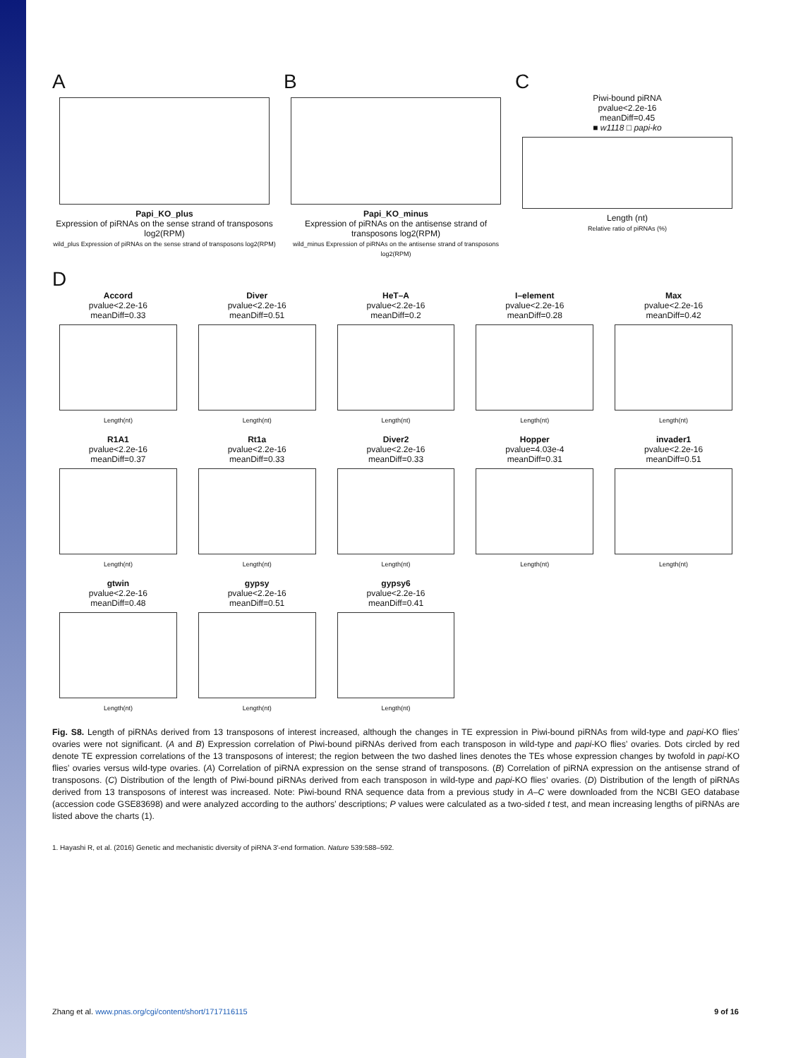A
Papi_KO_plus
Expression of piRNAs on the sense strand of transposons log2(RPM)
wild_plus Expression of piRNAs on the sense strand of transposons log2(RPM)
B
Papi_KO_minus
Expression of piRNAs on the antisense strand of transposons log2(RPM)
wild_minus Expression of piRNAs on the antisense strand of transposons log2(RPM)
C
Piwi-bound piRNA
pvalue<2.2e-16
meanDiff=0.45
■ w1118 □ papi-ko
Length (nt)
Relative ratio of piRNAs (%)
D
Accord
pvalue<2.2e-16
meanDiff=0.33
Length(nt)
Diver
pvalue<2.2e-16
meanDiff=0.51
Length(nt)
HeT–A
pvalue<2.2e-16
meanDiff=0.2
Length(nt)
I–element
pvalue<2.2e-16
meanDiff=0.28
Length(nt)
Max
pvalue<2.2e-16
meanDiff=0.42
Length(nt)
R1A1
pvalue<2.2e-16
meanDiff=0.37
Length(nt)
Rt1a
pvalue<2.2e-16
meanDiff=0.33
Length(nt)
Diver2
pvalue<2.2e-16
meanDiff=0.33
Length(nt)
Hopper
pvalue=4.03e-4
meanDiff=0.31
Length(nt)
invader1
pvalue<2.2e-16
meanDiff=0.51
Length(nt)
gtwin
pvalue<2.2e-16
meanDiff=0.48
Length(nt)
gypsy
pvalue<2.2e-16
meanDiff=0.51
Length(nt)
gypsy6
pvalue<2.2e-16
meanDiff=0.41
Length(nt)
Fig. S8. Length of piRNAs derived from 13 transposons of interest increased, although the changes in TE expression in Piwi-bound piRNAs from wild-type and papi-KO flies’ ovaries were not significant. (A and B) Expression correlation of Piwi-bound piRNAs derived from each transposon in wild-type and papi-KO flies’ ovaries. Dots circled by red denote TE expression correlations of the 13 transposons of interest; the region between the two dashed lines denotes the TEs whose expression changes by twofold in papi-KO flies’ ovaries versus wild-type ovaries. (A) Correlation of piRNA expression on the sense strand of transposons. (B) Correlation of piRNA expression on the antisense strand of transposons. (C) Distribution of the length of Piwi-bound piRNAs derived from each transposon in wild-type and papi-KO flies’ ovaries. (D) Distribution of the length of piRNAs derived from 13 transposons of interest was increased. Note: Piwi-bound RNA sequence data from a previous study in A–C were downloaded from the NCBI GEO database (accession code GSE83698) and were analyzed according to the authors’ descriptions; P values were calculated as a two-sided t test, and mean increasing lengths of piRNAs are listed above the charts (1).
1. Hayashi R, et al. (2016) Genetic and mechanistic diversity of piRNA 3′-end formation. Nature 539:588–592.
Zhang et al. www.pnas.org/cgi/content/short/1717116115 9 of 16